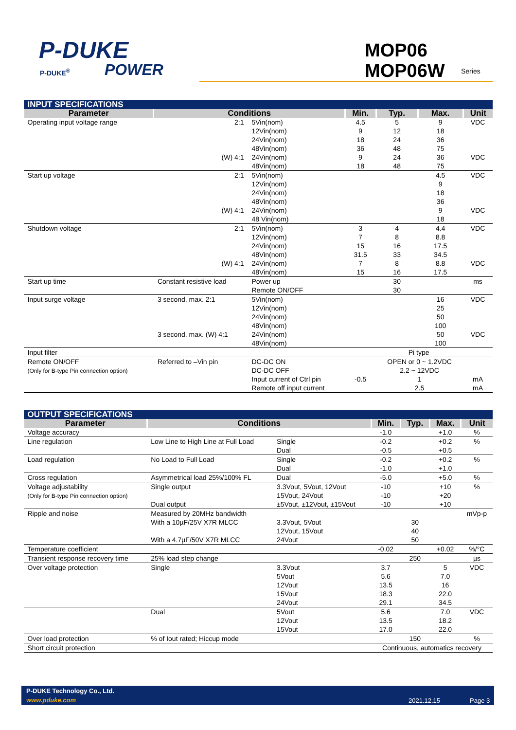P-DUKE
POWER
P-DUKE<sup>®</sup>
MOP06
MOP06W
Series
| INPUT SPECIFICATIONS | | | | | | |
| Parameter | Conditions | | Min. | Typ. | Max. | Unit |
| Operating input voltage range | 2:1 | 5Vin(nom) 12Vin(nom) 24Vin(nom) 48Vin(nom) | 4.5 9 18 36 | 5 12 24 48 | 9 18 36 75 | VDC |
| | (W) 4:1 | 24Vin(nom) 48Vin(nom) | 9 18 | 24 48 | 36 75 | VDC |
| Start up voltage | 2:1 | 5Vin(nom) 12Vin(nom) 24Vin(nom) 48Vin(nom) | | | 4.5 9 18 36 | VDC |
| | (W) 4:1 | 24Vin(nom) 48 Vin(nom) | | | 9 18 | VDC |
| Shutdown voltage | 2:1 | 5Vin(nom) 12Vin(nom) 24Vin(nom) 48Vin(nom) | 3 7 15 31.5 | 4 8 16 33 | 4.4 8.8 17.5 34.5 | VDC |
| | (W) 4:1 | 24Vin(nom) 48Vin(nom) | 7 15 | 8 16 | 8.8 17.5 | VDC |
| Start up time | Constant resistive load | Power up Remote ON/OFF | | 30 30 | | ms |
| Input surge voltage | 3 second, max. 2:1 | 5Vin(nom) 12Vin(nom) 24Vin(nom) 48Vin(nom) | | | 16 25 50 100 | VDC |
| | 3 second, max. (W) 4:1 | 24Vin(nom) 48Vin(nom) | | | 50 100 | VDC |
| Input filter | | | Pi type | | | |
| Remote ON/OFF (Only for B-type Pin connection option) | Referred to –Vin pin | DC-DC ON DC-DC OFF Input current of Ctrl pin Remote off input current | -0.5 | OPEN or 0 ~ 1.2VDC 2.2 ~ 12VDC 1 2.5 | | mA mA |
| OUTPUT SPECIFICATIONS | | | | | | |
| Parameter | Conditions | | Min. | Typ. | Max. | Unit |
| Voltage accuracy | | | -1.0 | | +1.0 | % |
| Line regulation | Low Line to High Line at Full Load | Single Dual | -0.2 -0.5 | | +0.2 +0.5 | % |
| Load regulation | No Load to Full Load | Single Dual | -0.2 -1.0 | | +0.2 +1.0 | % |
| Cross regulation | Asymmetrical load 25%/100% FL | Dual | -5.0 | | +5.0 | % |
| Voltage adjustability (Only for B-type Pin connection option) | Single output Dual output | 3.3Vout, 5Vout, 12Vout 15Vout, 24Vout ±5Vout, ±12Vout, ±15Vout | -10 -10 -10 | | +10 +20 +10 | % |
| Ripple and noise | Measured by 20MHz bandwidth With a 10µF/25V X7R MLCC With a 4.7µF/50V X7R MLCC | 3.3Vout, 5Vout 12Vout, 15Vout 24Vout | | 30 40 50 | | mVp-p |
| Temperature coefficient | | | -0.02 | | +0.02 | %/°C |
| Transient response recovery time | 25% load step change | | | 250 | | µs |
| Over voltage protection | Single | 3.3Vout 5Vout 12Vout 15Vout 24Vout | 3.7 5.6 13.5 18.3 29.1 | | 5 7.0 16 22.0 34.5 | VDC |
| | Dual | 5Vout 12Vout 15Vout | 5.6 13.5 17.0 | | 7.0 18.2 22.0 | VDC |
| Over load protection | % of Iout rated; Hiccup mode | | | 150 | | % |
| Short circuit protection | | | Continuous, automatics recovery | | | |
P-DUKE Technology Co., Ltd.
www.pduke.com 2021.12.15 Page 3